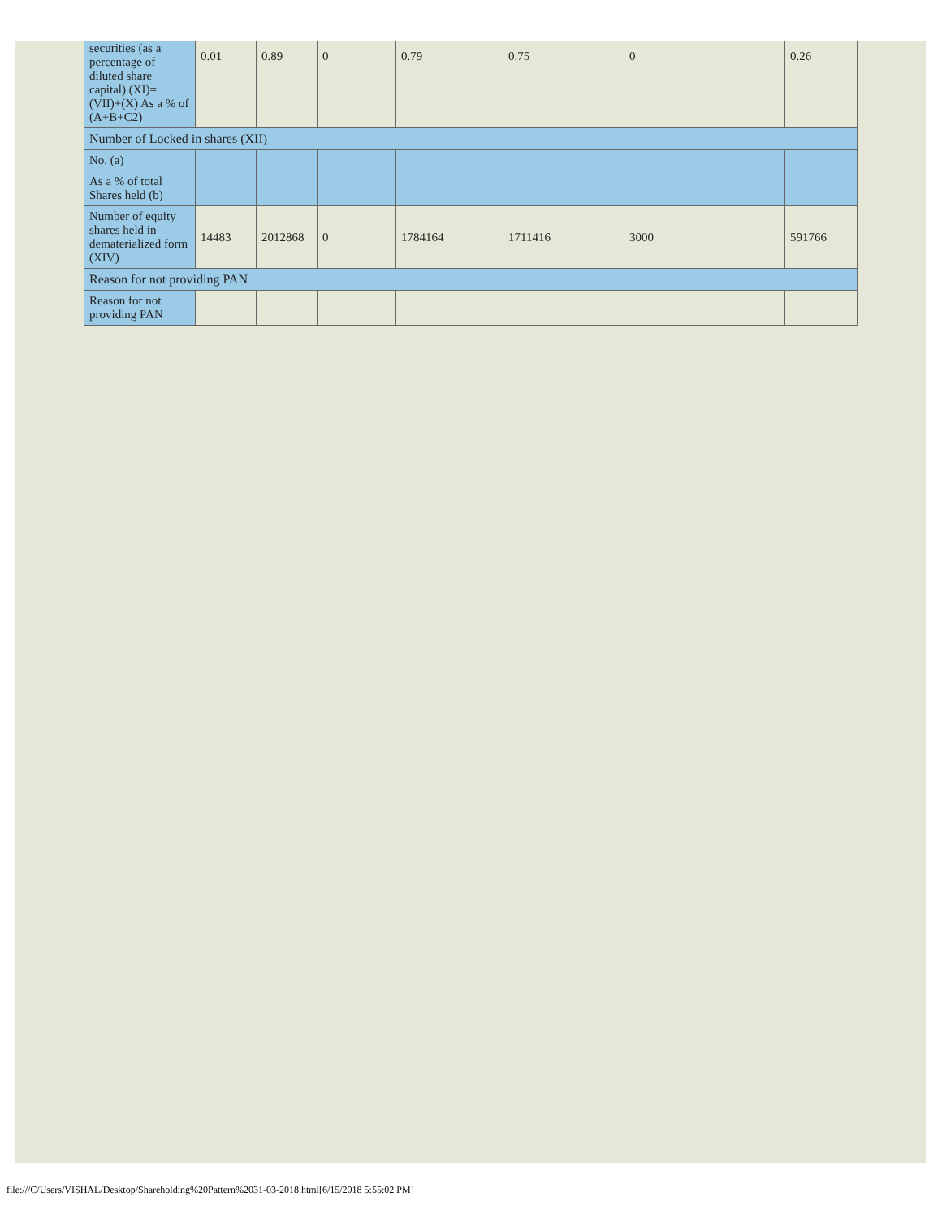| securities (as a percentage of diluted share capital) (XI)= (VII)+(X) As a % of (A+B+C2) | 0.01 | 0.89 | 0 | 0.79 | 0.75 | 0 | 0.26 |
| Number of Locked in shares (XII) | | | | | | | |
| No. (a) | | | | | | | |
| As a % of total Shares held (b) | | | | | | | |
| Number of equity shares held in dematerialized form (XIV) | 14483 | 2012868 | 0 | 1784164 | 1711416 | 3000 | 591766 |
| Reason for not providing PAN | | | | | | | |
| Reason for not providing PAN | | | | | | | |
file:///C/Users/VISHAL/Desktop/Shareholding%20Pattern%2031-03-2018.html[6/15/2018 5:55:02 PM]